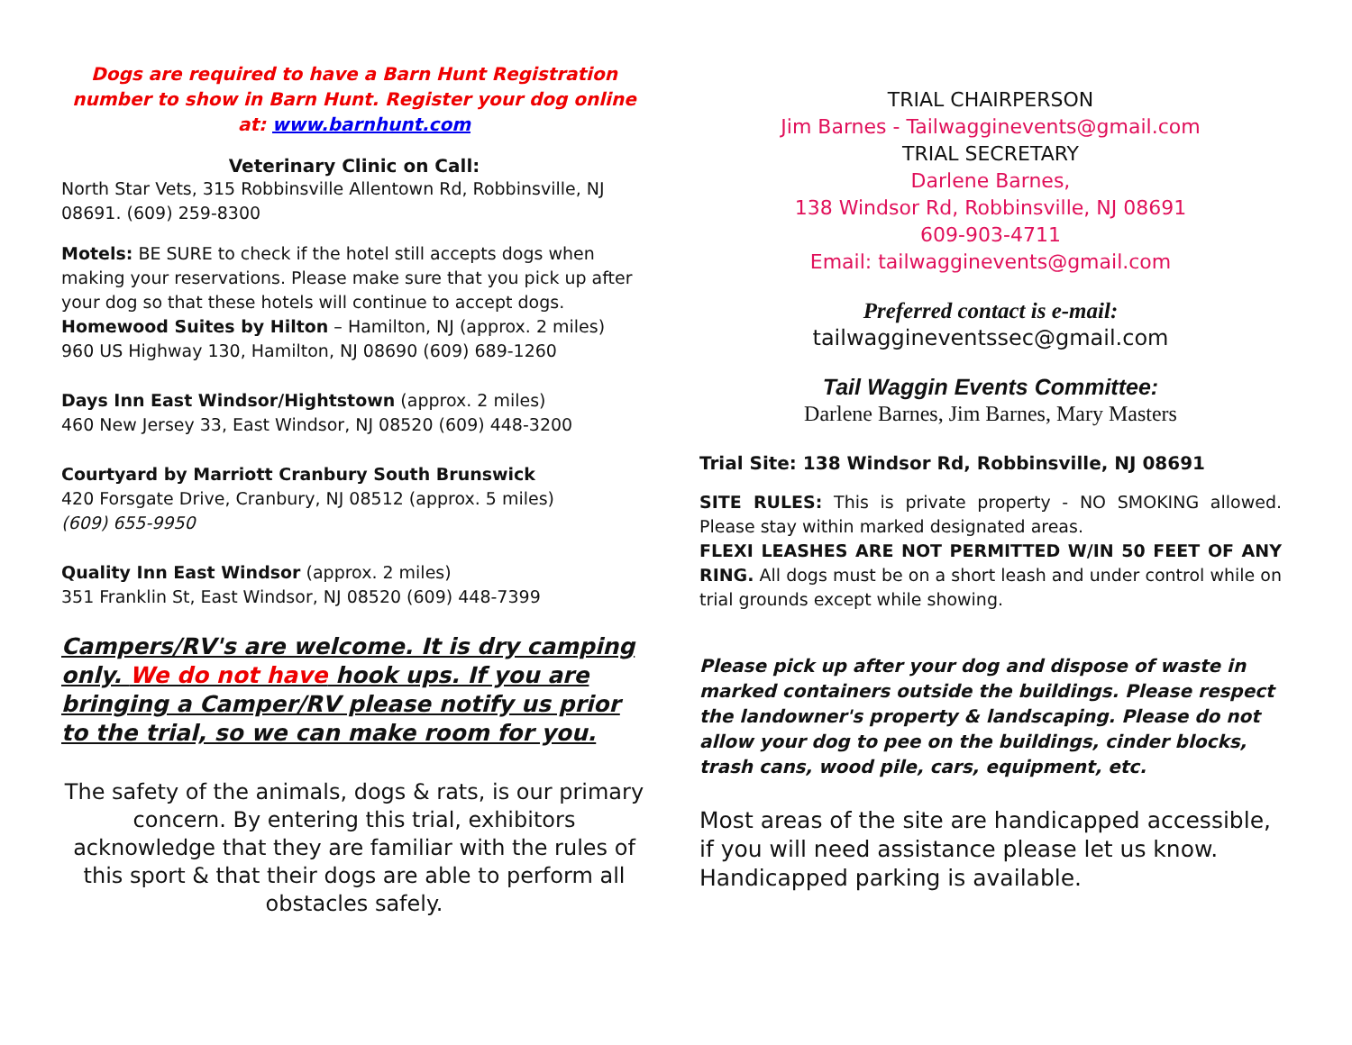Dogs are required to have a Barn Hunt Registration number to show in Barn Hunt. Register your dog online at: www.barnhunt.com
Veterinary Clinic on Call:
North Star Vets, 315 Robbinsville Allentown Rd, Robbinsville, NJ 08691. (609) 259-8300
Motels: BE SURE to check if the hotel still accepts dogs when making your reservations. Please make sure that you pick up after your dog so that these hotels will continue to accept dogs.
Homewood Suites by Hilton – Hamilton, NJ (approx. 2 miles)
960 US Highway 130, Hamilton, NJ 08690 (609) 689-1260
Days Inn East Windsor/Hightstown (approx. 2 miles)
460 New Jersey 33, East Windsor, NJ 08520 (609) 448-3200
Courtyard by Marriott Cranbury South Brunswick
420 Forsgate Drive, Cranbury, NJ 08512 (approx. 5 miles)
(609) 655-9950
Quality Inn East Windsor (approx. 2 miles)
351 Franklin St, East Windsor, NJ 08520 (609) 448-7399
Campers/RV's are welcome. It is dry camping only. We do not have hook ups. If you are bringing a Camper/RV please notify us prior to the trial, so we can make room for you.
The safety of the animals, dogs & rats, is our primary concern. By entering this trial, exhibitors acknowledge that they are familiar with the rules of this sport & that their dogs are able to perform all obstacles safely.
TRIAL CHAIRPERSON
Jim Barnes - Tailwagginevents@gmail.com
TRIAL SECRETARY
Darlene Barnes,
138 Windsor Rd, Robbinsville, NJ 08691
609-903-4711
Email: tailwagginevents@gmail.com
Preferred contact is e-mail:
tailwaggineventssec@gmail.com
Tail Waggin Events Committee:
Darlene Barnes, Jim Barnes, Mary Masters
Trial Site: 138 Windsor Rd, Robbinsville, NJ 08691
SITE RULES: This is private property - NO SMOKING allowed. Please stay within marked designated areas.
FLEXI LEASHES ARE NOT PERMITTED W/IN 50 FEET OF ANY RING. All dogs must be on a short leash and under control while on trial grounds except while showing.
Please pick up after your dog and dispose of waste in marked containers outside the buildings. Please respect the landowner's property & landscaping. Please do not allow your dog to pee on the buildings, cinder blocks, trash cans, wood pile, cars, equipment, etc.
Most areas of the site are handicapped accessible, if you will need assistance please let us know. Handicapped parking is available.